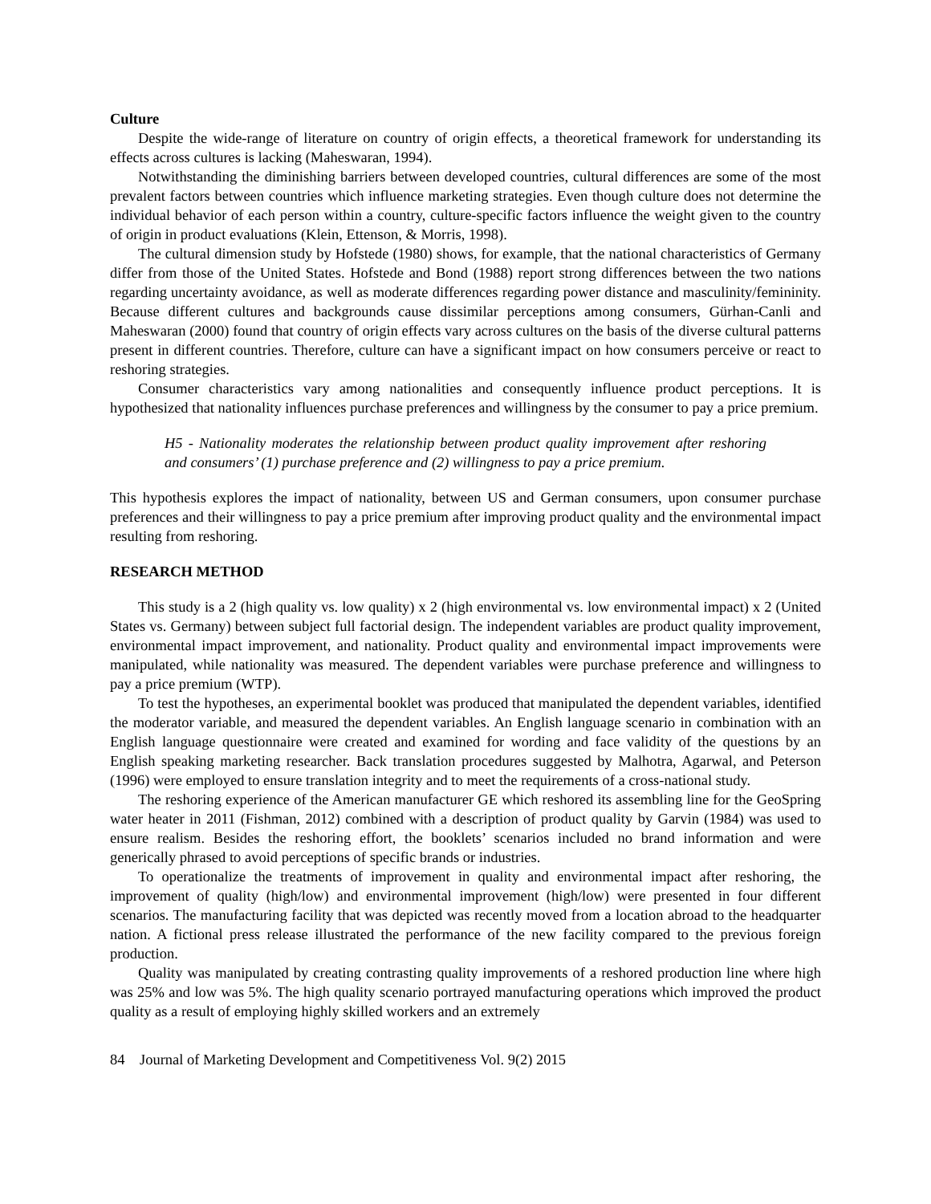Culture
Despite the wide-range of literature on country of origin effects, a theoretical framework for understanding its effects across cultures is lacking (Maheswaran, 1994).
Notwithstanding the diminishing barriers between developed countries, cultural differences are some of the most prevalent factors between countries which influence marketing strategies. Even though culture does not determine the individual behavior of each person within a country, culture-specific factors influence the weight given to the country of origin in product evaluations (Klein, Ettenson, & Morris, 1998).
The cultural dimension study by Hofstede (1980) shows, for example, that the national characteristics of Germany differ from those of the United States. Hofstede and Bond (1988) report strong differences between the two nations regarding uncertainty avoidance, as well as moderate differences regarding power distance and masculinity/femininity. Because different cultures and backgrounds cause dissimilar perceptions among consumers, Gürhan-Canli and Maheswaran (2000) found that country of origin effects vary across cultures on the basis of the diverse cultural patterns present in different countries. Therefore, culture can have a significant impact on how consumers perceive or react to reshoring strategies.
Consumer characteristics vary among nationalities and consequently influence product perceptions. It is hypothesized that nationality influences purchase preferences and willingness by the consumer to pay a price premium.
H5 - Nationality moderates the relationship between product quality improvement after reshoring and consumers’ (1) purchase preference and (2) willingness to pay a price premium.
This hypothesis explores the impact of nationality, between US and German consumers, upon consumer purchase preferences and their willingness to pay a price premium after improving product quality and the environmental impact resulting from reshoring.
RESEARCH METHOD
This study is a 2 (high quality vs. low quality) x 2 (high environmental vs. low environmental impact) x 2 (United States vs. Germany) between subject full factorial design. The independent variables are product quality improvement, environmental impact improvement, and nationality. Product quality and environmental impact improvements were manipulated, while nationality was measured. The dependent variables were purchase preference and willingness to pay a price premium (WTP).
To test the hypotheses, an experimental booklet was produced that manipulated the dependent variables, identified the moderator variable, and measured the dependent variables. An English language scenario in combination with an English language questionnaire were created and examined for wording and face validity of the questions by an English speaking marketing researcher. Back translation procedures suggested by Malhotra, Agarwal, and Peterson (1996) were employed to ensure translation integrity and to meet the requirements of a cross-national study.
The reshoring experience of the American manufacturer GE which reshored its assembling line for the GeoSpring water heater in 2011 (Fishman, 2012) combined with a description of product quality by Garvin (1984) was used to ensure realism. Besides the reshoring effort, the booklets’ scenarios included no brand information and were generically phrased to avoid perceptions of specific brands or industries.
To operationalize the treatments of improvement in quality and environmental impact after reshoring, the improvement of quality (high/low) and environmental improvement (high/low) were presented in four different scenarios. The manufacturing facility that was depicted was recently moved from a location abroad to the headquarter nation. A fictional press release illustrated the performance of the new facility compared to the previous foreign production.
Quality was manipulated by creating contrasting quality improvements of a reshored production line where high was 25% and low was 5%. The high quality scenario portrayed manufacturing operations which improved the product quality as a result of employing highly skilled workers and an extremely
84 Journal of Marketing Development and Competitiveness Vol. 9(2) 2015